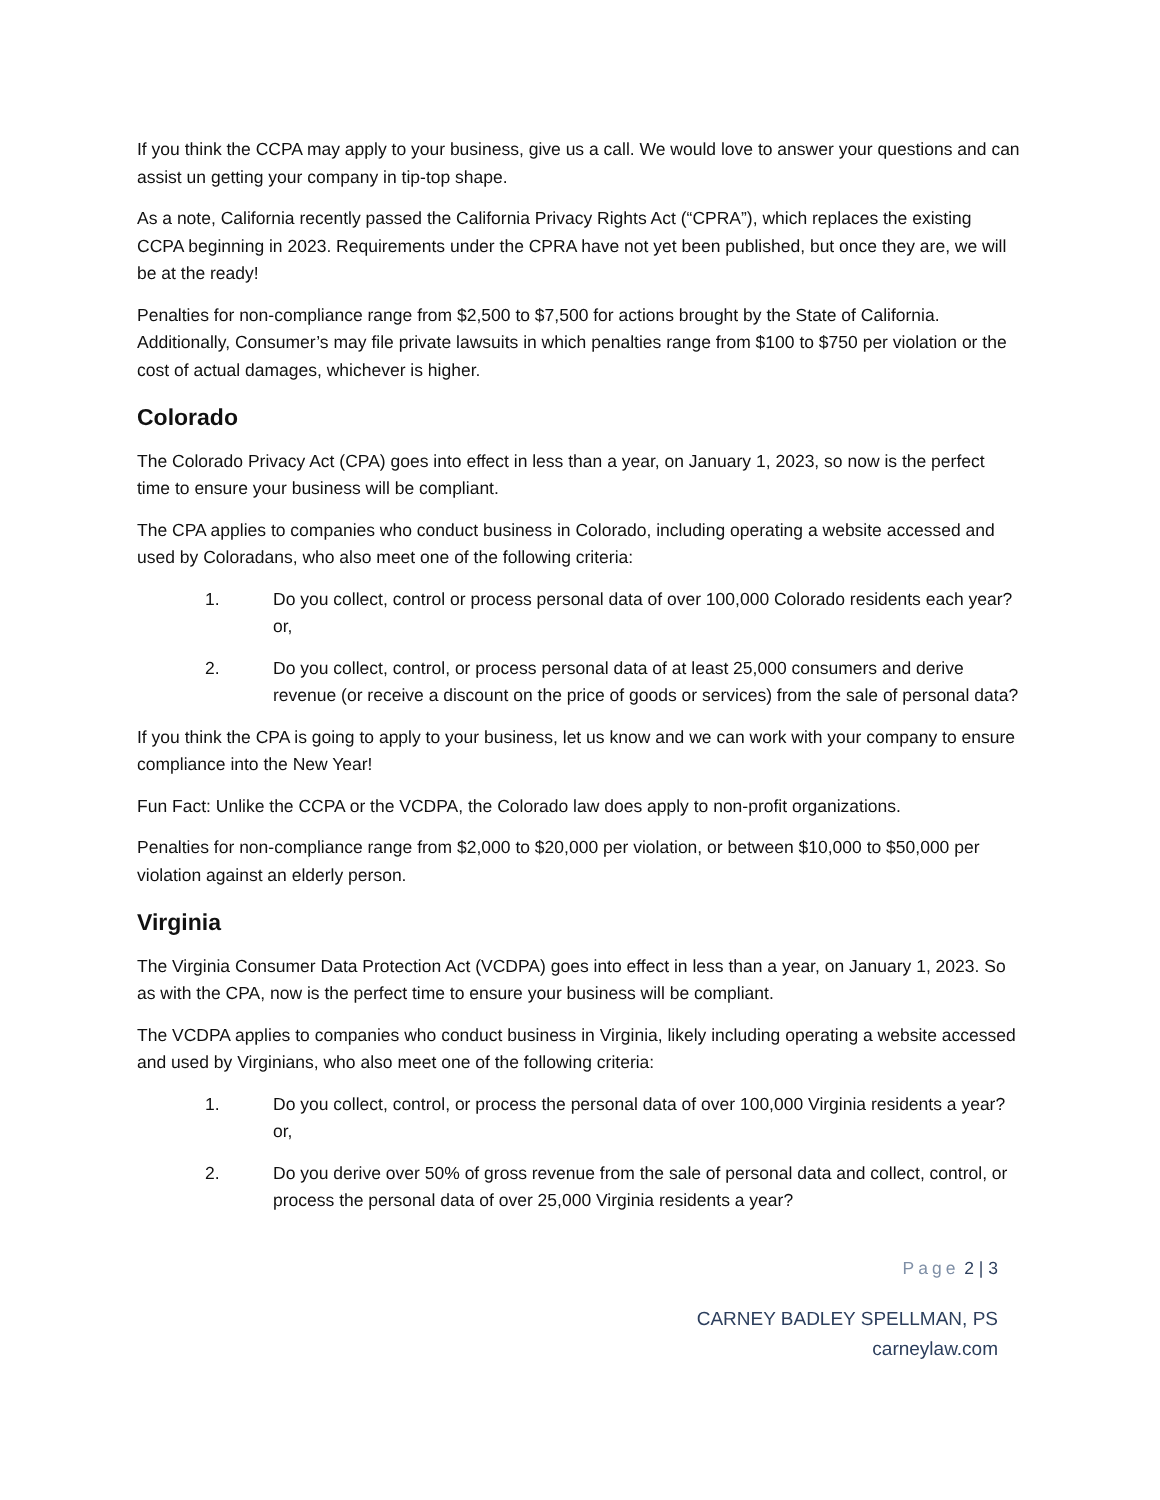If you think the CCPA may apply to your business, give us a call. We would love to answer your questions and can assist un getting your company in tip-top shape.
As a note, California recently passed the California Privacy Rights Act (“CPRA”), which replaces the existing CCPA beginning in 2023. Requirements under the CPRA have not yet been published, but once they are, we will be at the ready!
Penalties for non-compliance range from $2,500 to $7,500 for actions brought by the State of California. Additionally, Consumer’s may file private lawsuits in which penalties range from $100 to $750 per violation or the cost of actual damages, whichever is higher.
Colorado
The Colorado Privacy Act (CPA) goes into effect in less than a year, on January 1, 2023, so now is the perfect time to ensure your business will be compliant.
The CPA applies to companies who conduct business in Colorado, including operating a website accessed and used by Coloradans, who also meet one of the following criteria:
1. Do you collect, control or process personal data of over 100,000 Colorado residents each year? or,
2. Do you collect, control, or process personal data of at least 25,000 consumers and derive revenue (or receive a discount on the price of goods or services) from the sale of personal data?
If you think the CPA is going to apply to your business, let us know and we can work with your company to ensure compliance into the New Year!
Fun Fact: Unlike the CCPA or the VCDPA, the Colorado law does apply to non-profit organizations.
Penalties for non-compliance range from $2,000 to $20,000 per violation, or between $10,000 to $50,000 per violation against an elderly person.
Virginia
The Virginia Consumer Data Protection Act (VCDPA) goes into effect in less than a year, on January 1, 2023. So as with the CPA, now is the perfect time to ensure your business will be compliant.
The VCDPA applies to companies who conduct business in Virginia, likely including operating a website accessed and used by Virginians, who also meet one of the following criteria:
1. Do you collect, control, or process the personal data of over 100,000 Virginia residents a year? or,
2. Do you derive over 50% of gross revenue from the sale of personal data and collect, control, or process the personal data of over 25,000 Virginia residents a year?
Page 2 | 3
CARNEY BADLEY SPELLMAN, PS
carneylaw.com